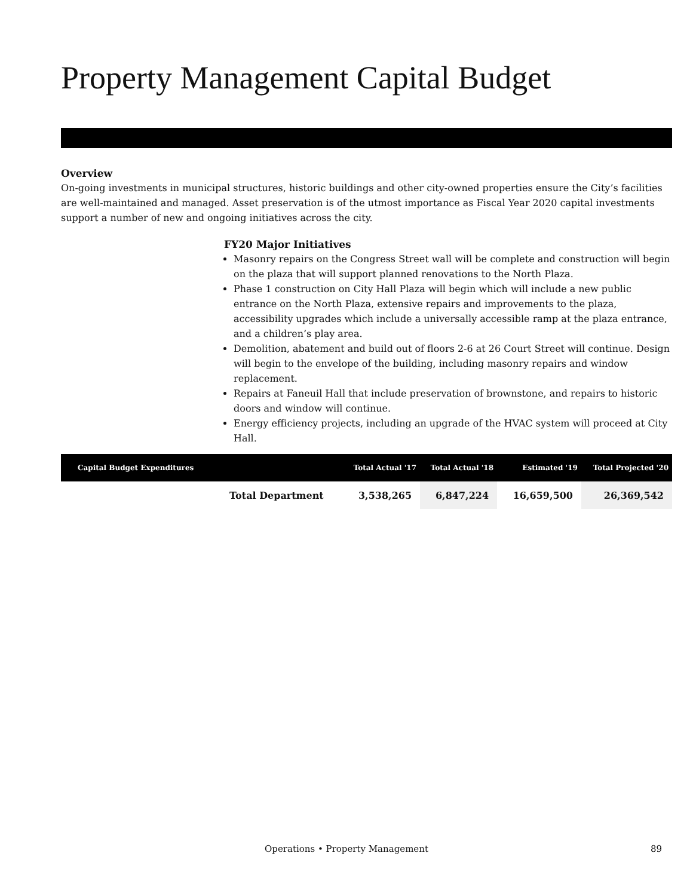Property Management Capital Budget
Overview
On-going investments in municipal structures, historic buildings and other city-owned properties ensure the City’s facilities are well-maintained and managed. Asset preservation is of the utmost importance as Fiscal Year 2020 capital investments support a number of new and ongoing initiatives across the city.
FY20 Major Initiatives
Masonry repairs on the Congress Street wall will be complete and construction will begin on the plaza that will support planned renovations to the North Plaza.
Phase 1 construction on City Hall Plaza will begin which will include a new public entrance on the North Plaza, extensive repairs and improvements to the plaza, accessibility upgrades which include a universally accessible ramp at the plaza entrance, and a children’s play area.
Demolition, abatement and build out of floors 2-6 at 26 Court Street will continue. Design will begin to the envelope of the building, including masonry repairs and window replacement.
Repairs at Faneuil Hall that include preservation of brownstone, and repairs to historic doors and window will continue.
Energy efficiency projects, including an upgrade of the HVAC system will proceed at City Hall.
| Capital Budget Expenditures | | Total Actual '17 | Total Actual '18 | Estimated '19 | Total Projected '20 |
| --- | --- | --- | --- | --- | --- |
| | Total Department | 3,538,265 | 6,847,224 | 16,659,500 | 26,369,542 |
Operations • Property Management
89